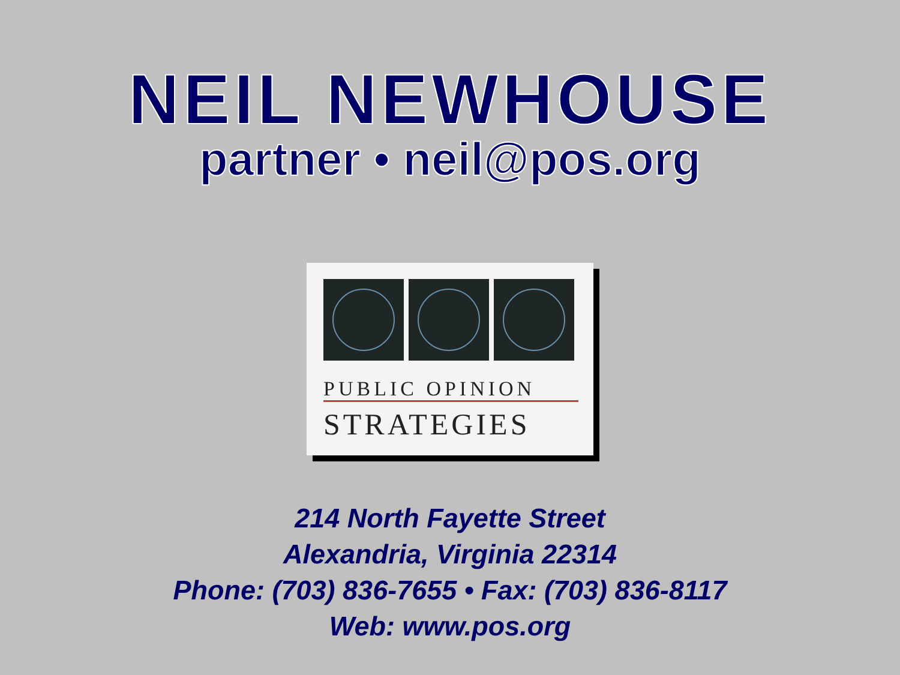NEIL NEWHOUSE
partner • neil@pos.org
PUBLIC OPINION
STRATEGIES
214 North Fayette Street
Alexandria, Virginia 22314
Phone: (703) 836-7655 • Fax: (703) 836-8117
Web: www.pos.org